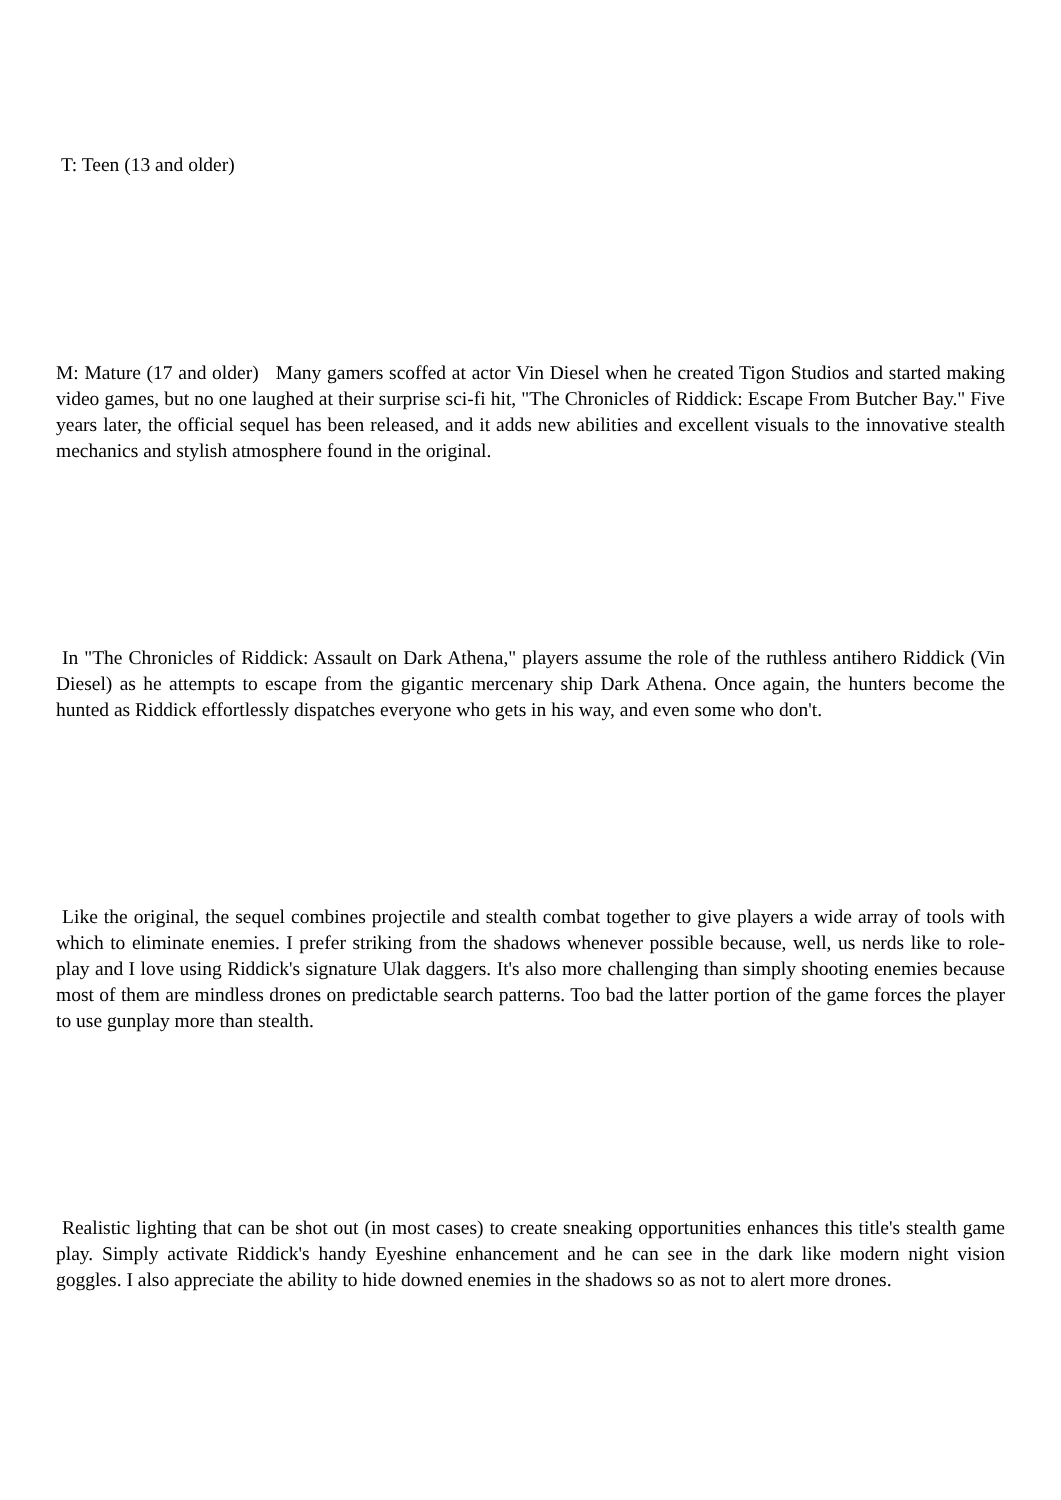T: Teen (13 and older)
M: Mature (17 and older) Many gamers scoffed at actor Vin Diesel when he created Tigon Studios and started making video games, but no one laughed at their surprise sci-fi hit, "The Chronicles of Riddick: Escape From Butcher Bay." Five years later, the official sequel has been released, and it adds new abilities and excellent visuals to the innovative stealth mechanics and stylish atmosphere found in the original.
In "The Chronicles of Riddick: Assault on Dark Athena," players assume the role of the ruthless antihero Riddick (Vin Diesel) as he attempts to escape from the gigantic mercenary ship Dark Athena. Once again, the hunters become the hunted as Riddick effortlessly dispatches everyone who gets in his way, and even some who don't.
Like the original, the sequel combines projectile and stealth combat together to give players a wide array of tools with which to eliminate enemies. I prefer striking from the shadows whenever possible because, well, us nerds like to role-play and I love using Riddick's signature Ulak daggers. It's also more challenging than simply shooting enemies because most of them are mindless drones on predictable search patterns. Too bad the latter portion of the game forces the player to use gunplay more than stealth.
Realistic lighting that can be shot out (in most cases) to create sneaking opportunities enhances this title's stealth game play. Simply activate Riddick's handy Eyeshine enhancement and he can see in the dark like modern night vision goggles. I also appreciate the ability to hide downed enemies in the shadows so as not to alert more drones.